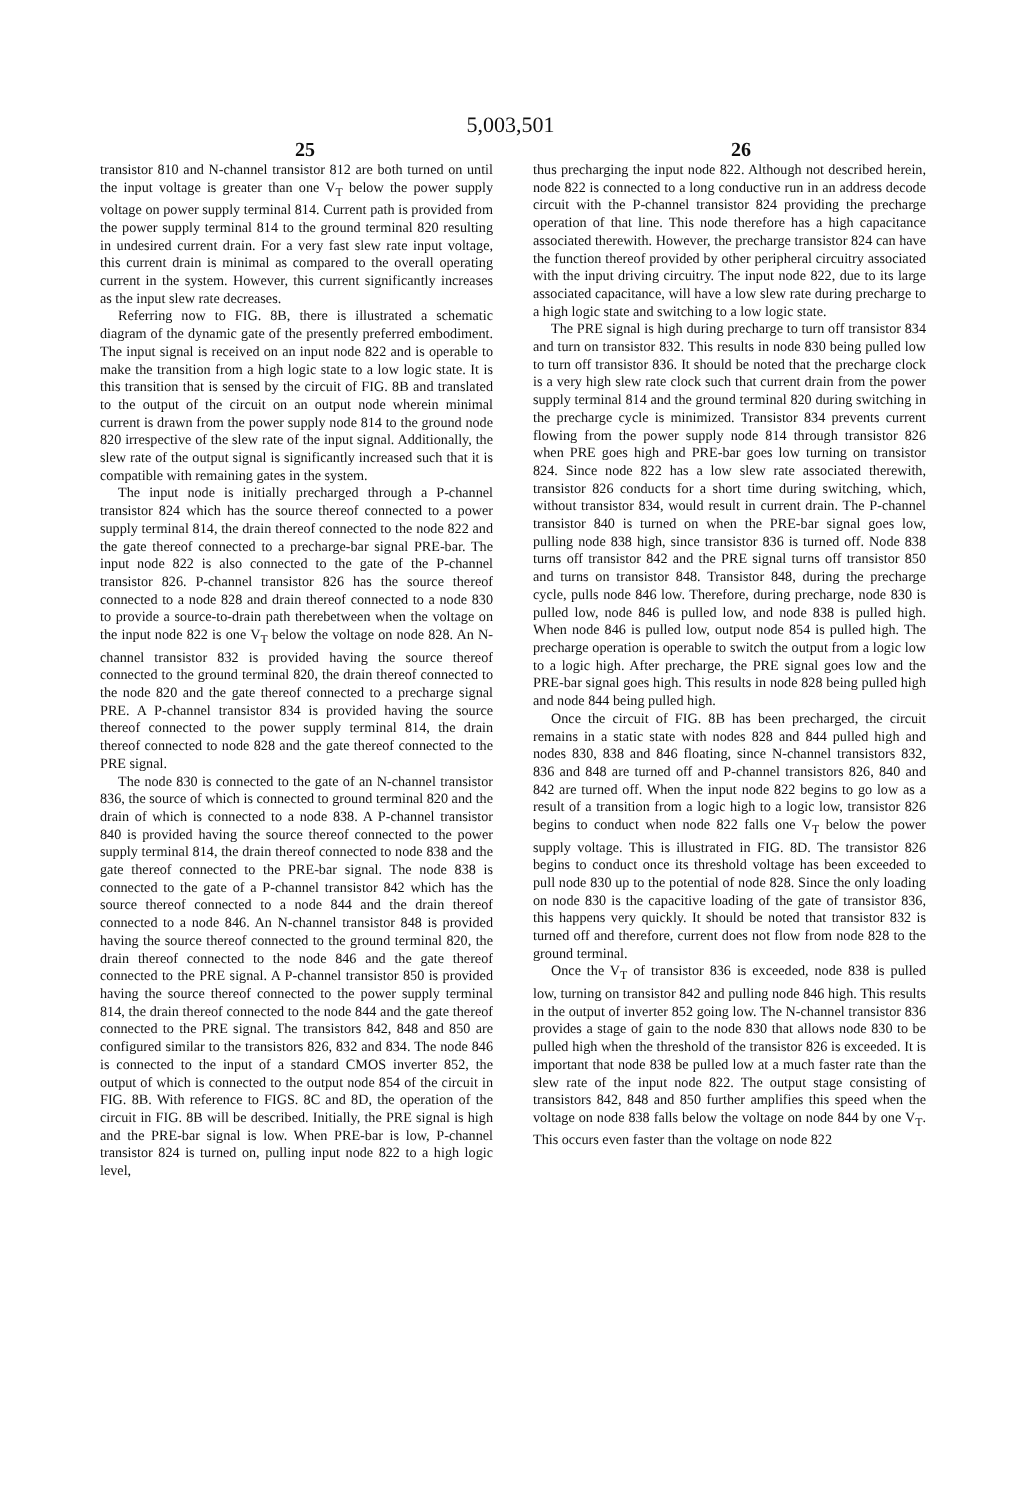5,003,501
25 26
transistor 810 and N-channel transistor 812 are both turned on until the input voltage is greater than one V<sub>T</sub> below the power supply voltage on power supply terminal 814. Current path is provided from the power supply terminal 814 to the ground terminal 820 resulting in undesired current drain. For a very fast slew rate input voltage, this current drain is minimal as compared to the overall operating current in the system. However, this current significantly increases as the input slew rate decreases.
Referring now to FIG. 8B, there is illustrated a schematic diagram of the dynamic gate of the presently preferred embodiment. The input signal is received on an input node 822 and is operable to make the transition from a high logic state to a low logic state. It is this transition that is sensed by the circuit of FIG. 8B and translated to the output of the circuit on an output node wherein minimal current is drawn from the power supply node 814 to the ground node 820 irrespective of the slew rate of the input signal. Additionally, the slew rate of the output signal is significantly increased such that it is compatible with remaining gates in the system.
The input node is initially precharged through a P-channel transistor 824 which has the source thereof connected to a power supply terminal 814, the drain thereof connected to the node 822 and the gate thereof connected to a precharge-bar signal PRE-bar. The input node 822 is also connected to the gate of the P-channel transistor 826. P-channel transistor 826 has the source thereof connected to a node 828 and drain thereof connected to a node 830 to provide a source-to-drain path therebetween when the voltage on the input node 822 is one V<sub>T</sub> below the voltage on node 828. An N-channel transistor 832 is provided having the source thereof connected to the ground terminal 820, the drain thereof connected to the node 820 and the gate thereof connected to a precharge signal PRE. A P-channel transistor 834 is provided having the source thereof connected to the power supply terminal 814, the drain thereof connected to node 828 and the gate thereof connected to the PRE signal.
The node 830 is connected to the gate of an N-channel transistor 836, the source of which is connected to ground terminal 820 and the drain of which is connected to a node 838. A P-channel transistor 840 is provided having the source thereof connected to the power supply terminal 814, the drain thereof connected to node 838 and the gate thereof connected to the PRE-bar signal. The node 838 is connected to the gate of a P-channel transistor 842 which has the source thereof connected to a node 844 and the drain thereof connected to a node 846. An N-channel transistor 848 is provided having the source thereof connected to the ground terminal 820, the drain thereof connected to the node 846 and the gate thereof connected to the PRE signal. A P-channel transistor 850 is provided having the source thereof connected to the power supply terminal 814, the drain thereof connected to the node 844 and the gate thereof connected to the PRE signal. The transistors 842, 848 and 850 are configured similar to the transistors 826, 832 and 834. The node 846 is connected to the input of a standard CMOS inverter 852, the output of which is connected to the output node 854 of the circuit in FIG. 8B. With reference to FIGS. 8C and 8D, the operation of the circuit in FIG. 8B will be described. Initially, the PRE signal is high and the PRE-bar signal is low. When PRE-bar is low, P-channel transistor 824 is turned on, pulling input node 822 to a high logic level,
thus precharging the input node 822. Although not described herein, node 822 is connected to a long conductive run in an address decode circuit with the P-channel transistor 824 providing the precharge operation of that line. This node therefore has a high capacitance associated therewith. However, the precharge transistor 824 can have the function thereof provided by other peripheral circuitry associated with the input driving circuitry. The input node 822, due to its large associated capacitance, will have a low slew rate during precharge to a high logic state and switching to a low logic state.
The PRE signal is high during precharge to turn off transistor 834 and turn on transistor 832. This results in node 830 being pulled low to turn off transistor 836. It should be noted that the precharge clock is a very high slew rate clock such that current drain from the power supply terminal 814 and the ground terminal 820 during switching in the precharge cycle is minimized. Transistor 834 prevents current flowing from the power supply node 814 through transistor 826 when PRE goes high and PRE-bar goes low turning on transistor 824. Since node 822 has a low slew rate associated therewith, transistor 826 conducts for a short time during switching, which, without transistor 834, would result in current drain. The P-channel transistor 840 is turned on when the PRE-bar signal goes low, pulling node 838 high, since transistor 836 is turned off. Node 838 turns off transistor 842 and the PRE signal turns off transistor 850 and turns on transistor 848. Transistor 848, during the precharge cycle, pulls node 846 low. Therefore, during precharge, node 830 is pulled low, node 846 is pulled low, and node 838 is pulled high. When node 846 is pulled low, output node 854 is pulled high. The precharge operation is operable to switch the output from a logic low to a logic high. After precharge, the PRE signal goes low and the PRE-bar signal goes high. This results in node 828 being pulled high and node 844 being pulled high.
Once the circuit of FIG. 8B has been precharged, the circuit remains in a static state with nodes 828 and 844 pulled high and nodes 830, 838 and 846 floating, since N-channel transistors 832, 836 and 848 are turned off and P-channel transistors 826, 840 and 842 are turned off. When the input node 822 begins to go low as a result of a transition from a logic high to a logic low, transistor 826 begins to conduct when node 822 falls one V<sub>T</sub> below the power supply voltage. This is illustrated in FIG. 8D. The transistor 826 begins to conduct once its threshold voltage has been exceeded to pull node 830 up to the potential of node 828. Since the only loading on node 830 is the capacitive loading of the gate of transistor 836, this happens very quickly. It should be noted that transistor 832 is turned off and therefore, current does not flow from node 828 to the ground terminal.
Once the V<sub>T</sub> of transistor 836 is exceeded, node 838 is pulled low, turning on transistor 842 and pulling node 846 high. This results in the output of inverter 852 going low. The N-channel transistor 836 provides a stage of gain to the node 830 that allows node 830 to be pulled high when the threshold of the transistor 826 is exceeded. It is important that node 838 be pulled low at a much faster rate than the slew rate of the input node 822. The output stage consisting of transistors 842, 848 and 850 further amplifies this speed when the voltage on node 838 falls below the voltage on node 844 by one V<sub>T</sub>. This occurs even faster than the voltage on node 822